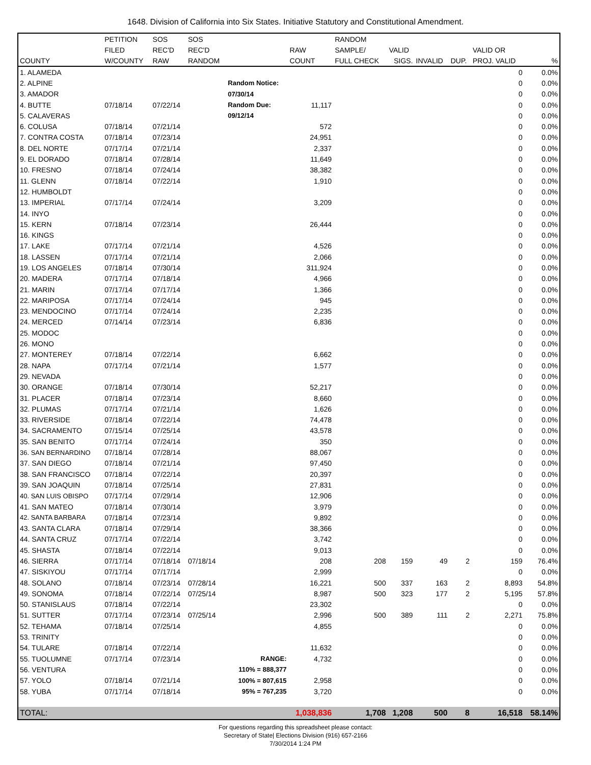1648. Division of California into Six States. Initiative Statutory and Constitutional Amendment.
| | PETITION | SOS | SOS | | | RANDOM | | | | | |
| --- | --- | --- | --- | --- | --- | --- | --- | --- | --- | --- | --- |
| | FILED | REC'D | REC'D | | RAW | SAMPLE/ | VALID | | | VALID OR | |
| COUNTY | W/COUNTY | RAW | RANDOM | | COUNT | FULL CHECK | SIGS. | INVALID | DUP. | PROJ. VALID | % |
| 1. ALAMEDA | | | | | | | | | | 0 | 0.0% |
| 2. ALPINE | | | | Random Notice: | | | | | | 0 | 0.0% |
| 3. AMADOR | | | | 07/30/14 | | | | | | 0 | 0.0% |
| 4. BUTTE | 07/18/14 | 07/22/14 | | Random Due: | 11,117 | | | | | 0 | 0.0% |
| 5. CALAVERAS | | | | 09/12/14 | | | | | | 0 | 0.0% |
| 6. COLUSA | 07/18/14 | 07/21/14 | | | 572 | | | | | 0 | 0.0% |
| 7. CONTRA COSTA | 07/18/14 | 07/23/14 | | | 24,951 | | | | | 0 | 0.0% |
| 8. DEL NORTE | 07/17/14 | 07/21/14 | | | 2,337 | | | | | 0 | 0.0% |
| 9. EL DORADO | 07/18/14 | 07/28/14 | | | 11,649 | | | | | 0 | 0.0% |
| 10. FRESNO | 07/18/14 | 07/24/14 | | | 38,382 | | | | | 0 | 0.0% |
| 11. GLENN | 07/18/14 | 07/22/14 | | | 1,910 | | | | | 0 | 0.0% |
| 12. HUMBOLDT | | | | | | | | | | 0 | 0.0% |
| 13. IMPERIAL | 07/17/14 | 07/24/14 | | | 3,209 | | | | | 0 | 0.0% |
| 14. INYO | | | | | | | | | | 0 | 0.0% |
| 15. KERN | 07/18/14 | 07/23/14 | | | 26,444 | | | | | 0 | 0.0% |
| 16. KINGS | | | | | | | | | | 0 | 0.0% |
| 17. LAKE | 07/17/14 | 07/21/14 | | | 4,526 | | | | | 0 | 0.0% |
| 18. LASSEN | 07/17/14 | 07/21/14 | | | 2,066 | | | | | 0 | 0.0% |
| 19. LOS ANGELES | 07/18/14 | 07/30/14 | | | 311,924 | | | | | 0 | 0.0% |
| 20. MADERA | 07/17/14 | 07/18/14 | | | 4,966 | | | | | 0 | 0.0% |
| 21. MARIN | 07/17/14 | 07/17/14 | | | 1,366 | | | | | 0 | 0.0% |
| 22. MARIPOSA | 07/17/14 | 07/24/14 | | | 945 | | | | | 0 | 0.0% |
| 23. MENDOCINO | 07/17/14 | 07/24/14 | | | 2,235 | | | | | 0 | 0.0% |
| 24. MERCED | 07/14/14 | 07/23/14 | | | 6,836 | | | | | 0 | 0.0% |
| 25. MODOC | | | | | | | | | | 0 | 0.0% |
| 26. MONO | | | | | | | | | | 0 | 0.0% |
| 27. MONTEREY | 07/18/14 | 07/22/14 | | | 6,662 | | | | | 0 | 0.0% |
| 28. NAPA | 07/17/14 | 07/21/14 | | | 1,577 | | | | | 0 | 0.0% |
| 29. NEVADA | | | | | | | | | | 0 | 0.0% |
| 30. ORANGE | 07/18/14 | 07/30/14 | | | 52,217 | | | | | 0 | 0.0% |
| 31. PLACER | 07/18/14 | 07/23/14 | | | 8,660 | | | | | 0 | 0.0% |
| 32. PLUMAS | 07/17/14 | 07/21/14 | | | 1,626 | | | | | 0 | 0.0% |
| 33. RIVERSIDE | 07/18/14 | 07/22/14 | | | 74,478 | | | | | 0 | 0.0% |
| 34. SACRAMENTO | 07/15/14 | 07/25/14 | | | 43,578 | | | | | 0 | 0.0% |
| 35. SAN BENITO | 07/17/14 | 07/24/14 | | | 350 | | | | | 0 | 0.0% |
| 36. SAN BERNARDINO | 07/18/14 | 07/28/14 | | | 88,067 | | | | | 0 | 0.0% |
| 37. SAN DIEGO | 07/18/14 | 07/21/14 | | | 97,450 | | | | | 0 | 0.0% |
| 38. SAN FRANCISCO | 07/18/14 | 07/22/14 | | | 20,397 | | | | | 0 | 0.0% |
| 39. SAN JOAQUIN | 07/18/14 | 07/25/14 | | | 27,831 | | | | | 0 | 0.0% |
| 40. SAN LUIS OBISPO | 07/17/14 | 07/29/14 | | | 12,906 | | | | | 0 | 0.0% |
| 41. SAN MATEO | 07/18/14 | 07/30/14 | | | 3,979 | | | | | 0 | 0.0% |
| 42. SANTA BARBARA | 07/18/14 | 07/23/14 | | | 9,892 | | | | | 0 | 0.0% |
| 43. SANTA CLARA | 07/18/14 | 07/29/14 | | | 38,366 | | | | | 0 | 0.0% |
| 44. SANTA CRUZ | 07/17/14 | 07/22/14 | | | 3,742 | | | | | 0 | 0.0% |
| 45. SHASTA | 07/18/14 | 07/22/14 | | | 9,013 | | | | | 0 | 0.0% |
| 46. SIERRA | 07/17/14 | 07/18/14 | 07/18/14 | | 208 | 208 | 159 | 49 | 2 | 159 | 76.4% |
| 47. SISKIYOU | 07/17/14 | 07/17/14 | | | 2,999 | | | | | 0 | 0.0% |
| 48. SOLANO | 07/18/14 | 07/23/14 | 07/28/14 | | 16,221 | 500 | 337 | 163 | 2 | 8,893 | 54.8% |
| 49. SONOMA | 07/18/14 | 07/22/14 | 07/25/14 | | 8,987 | 500 | 323 | 177 | 2 | 5,195 | 57.8% |
| 50. STANISLAUS | 07/18/14 | 07/22/14 | | | 23,302 | | | | | 0 | 0.0% |
| 51. SUTTER | 07/17/14 | 07/23/14 | 07/25/14 | | 2,996 | 500 | 389 | 111 | 2 | 2,271 | 75.8% |
| 52. TEHAMA | 07/18/14 | 07/25/14 | | | 4,855 | | | | | 0 | 0.0% |
| 53. TRINITY | | | | | | | | | | 0 | 0.0% |
| 54. TULARE | 07/18/14 | 07/22/14 | | | 11,632 | | | | | 0 | 0.0% |
| 55. TUOLUMNE | 07/17/14 | 07/23/14 | | RANGE: | 4,732 | | | | | 0 | 0.0% |
| 56. VENTURA | | | | 110% = 888,377 | | | | | | 0 | 0.0% |
| 57. YOLO | 07/18/14 | 07/21/14 | | 100% = 807,615 | 2,958 | | | | | 0 | 0.0% |
| 58. YUBA | 07/17/14 | 07/18/14 | | 95% = 767,235 | 3,720 | | | | | 0 | 0.0% |
| TOTAL: | | | | | 1,038,836 | 1,708 | 1,208 | 500 | 8 | 16,518 | 58.14% |
For questions regarding this spreadsheet please contact:
Secretary of State| Elections Division (916) 657-2166
7/30/2014 1:24 PM